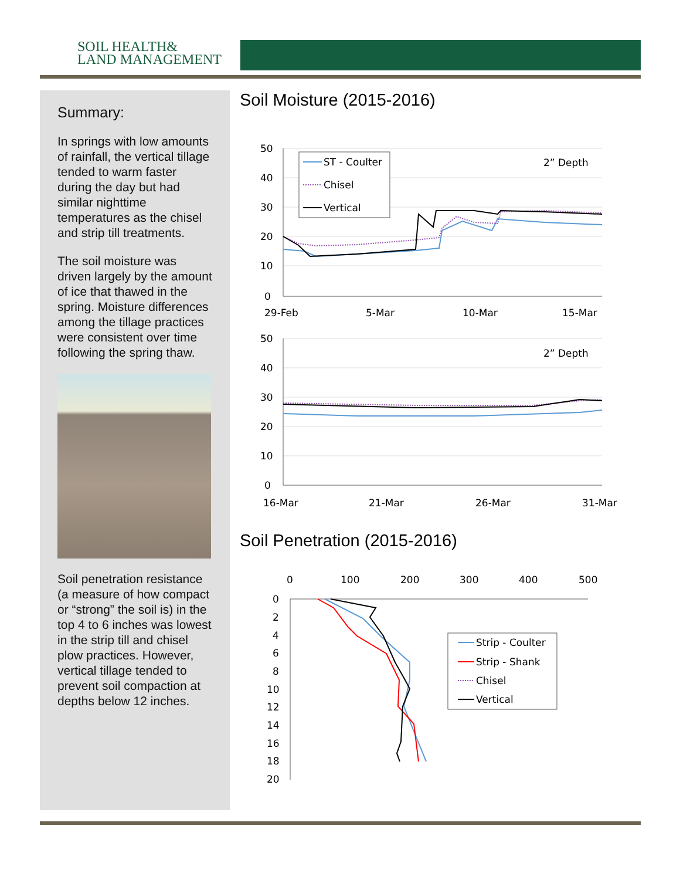SOIL HEALTH&
LAND MANAGEMENT
Summary:
In springs with low amounts of rainfall, the vertical tillage tended to warm faster during the day but had similar nighttime temperatures as the chisel and strip till treatments.
The soil moisture was driven largely by the amount of ice that thawed in the spring. Moisture differences among the tillage practices were consistent over time following the spring thaw.
Soil penetration resistance (a measure of how compact or “strong” the soil is) in the top 4 to 6 inches was lowest in the strip till and chisel plow practices. However, vertical tillage tended to prevent soil compaction at depths below 12 inches.
Soil Moisture (2015-2016)
50
40
30
20
10
0
29-Feb
5-Mar
10-Mar
15-Mar
2” Depth
ST - Coulter
Chisel
Vertical
50
40
30
20
10
0
16-Mar
21-Mar
26-Mar
31-Mar
2” Depth
Soil Penetration (2015-2016)
0
100
200
300
400
500
0
2
4
6
8
10
12
14
16
18
20
Strip - Coulter
Strip - Shank
Chisel
Vertical